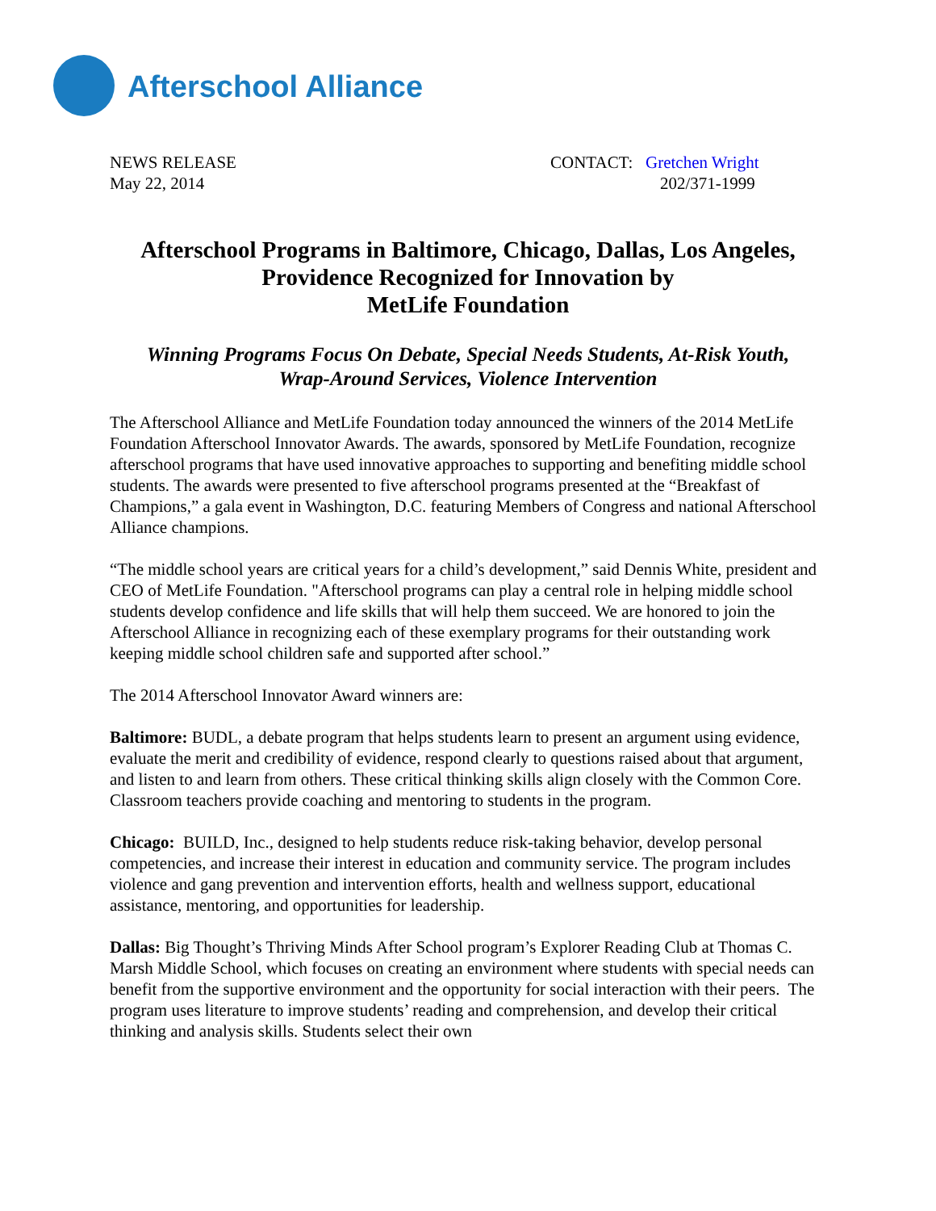Afterschool Alliance
NEWS RELEASE
May 22, 2014
CONTACT: Gretchen Wright
202/371-1999
Afterschool Programs in Baltimore, Chicago, Dallas, Los Angeles,
Providence Recognized for Innovation by
MetLife Foundation
Winning Programs Focus On Debate, Special Needs Students, At-Risk Youth,
Wrap-Around Services, Violence Intervention
The Afterschool Alliance and MetLife Foundation today announced the winners of the 2014 MetLife Foundation Afterschool Innovator Awards. The awards, sponsored by MetLife Foundation, recognize afterschool programs that have used innovative approaches to supporting and benefiting middle school students. The awards were presented to five afterschool programs presented at the “Breakfast of Champions,” a gala event in Washington, D.C. featuring Members of Congress and national Afterschool Alliance champions.
“The middle school years are critical years for a child’s development,” said Dennis White, president and CEO of MetLife Foundation. "Afterschool programs can play a central role in helping middle school students develop confidence and life skills that will help them succeed. We are honored to join the Afterschool Alliance in recognizing each of these exemplary programs for their outstanding work keeping middle school children safe and supported after school.”
The 2014 Afterschool Innovator Award winners are:
Baltimore: BUDL, a debate program that helps students learn to present an argument using evidence, evaluate the merit and credibility of evidence, respond clearly to questions raised about that argument, and listen to and learn from others. These critical thinking skills align closely with the Common Core. Classroom teachers provide coaching and mentoring to students in the program.
Chicago: BUILD, Inc., designed to help students reduce risk-taking behavior, develop personal competencies, and increase their interest in education and community service. The program includes violence and gang prevention and intervention efforts, health and wellness support, educational assistance, mentoring, and opportunities for leadership.
Dallas: Big Thought’s Thriving Minds After School program’s Explorer Reading Club at Thomas C. Marsh Middle School, which focuses on creating an environment where students with special needs can benefit from the supportive environment and the opportunity for social interaction with their peers. The program uses literature to improve students’ reading and comprehension, and develop their critical thinking and analysis skills. Students select their own